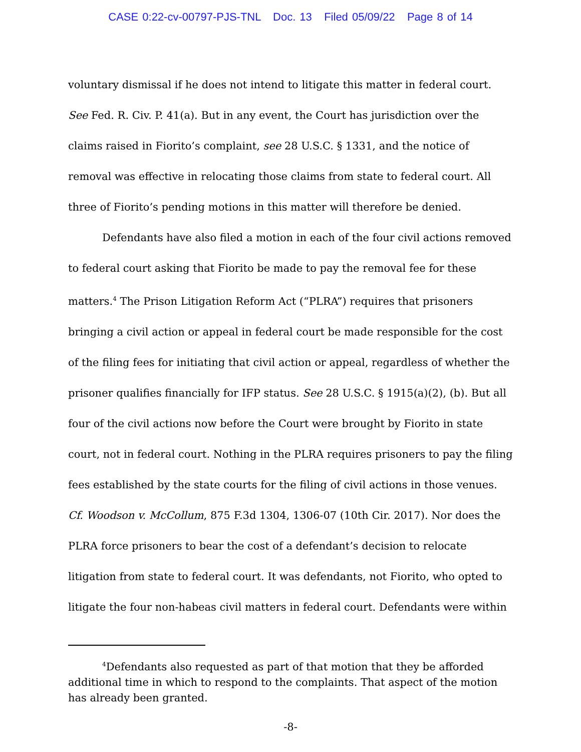CASE 0:22-cv-00797-PJS-TNL Doc. 13 Filed 05/09/22 Page 8 of 14
voluntary dismissal if he does not intend to litigate this matter in federal court. See Fed. R. Civ. P. 41(a). But in any event, the Court has jurisdiction over the claims raised in Fiorito’s complaint, see 28 U.S.C. § 1331, and the notice of removal was effective in relocating those claims from state to federal court. All three of Fiorito’s pending motions in this matter will therefore be denied.
Defendants have also filed a motion in each of the four civil actions removed to federal court asking that Fiorito be made to pay the removal fee for these matters.<sup>4</sup> The Prison Litigation Reform Act (“PLRA”) requires that prisoners bringing a civil action or appeal in federal court be made responsible for the cost of the filing fees for initiating that civil action or appeal, regardless of whether the prisoner qualifies financially for IFP status. See 28 U.S.C. § 1915(a)(2), (b). But all four of the civil actions now before the Court were brought by Fiorito in state court, not in federal court. Nothing in the PLRA requires prisoners to pay the filing fees established by the state courts for the filing of civil actions in those venues. Cf. Woodson v. McCollum, 875 F.3d 1304, 1306-07 (10th Cir. 2017). Nor does the PLRA force prisoners to bear the cost of a defendant’s decision to relocate litigation from state to federal court. It was defendants, not Fiorito, who opted to litigate the four non-habeas civil matters in federal court. Defendants were within
<sup>4</sup> Defendants also requested as part of that motion that they be afforded additional time in which to respond to the complaints. That aspect of the motion has already been granted.
-8-